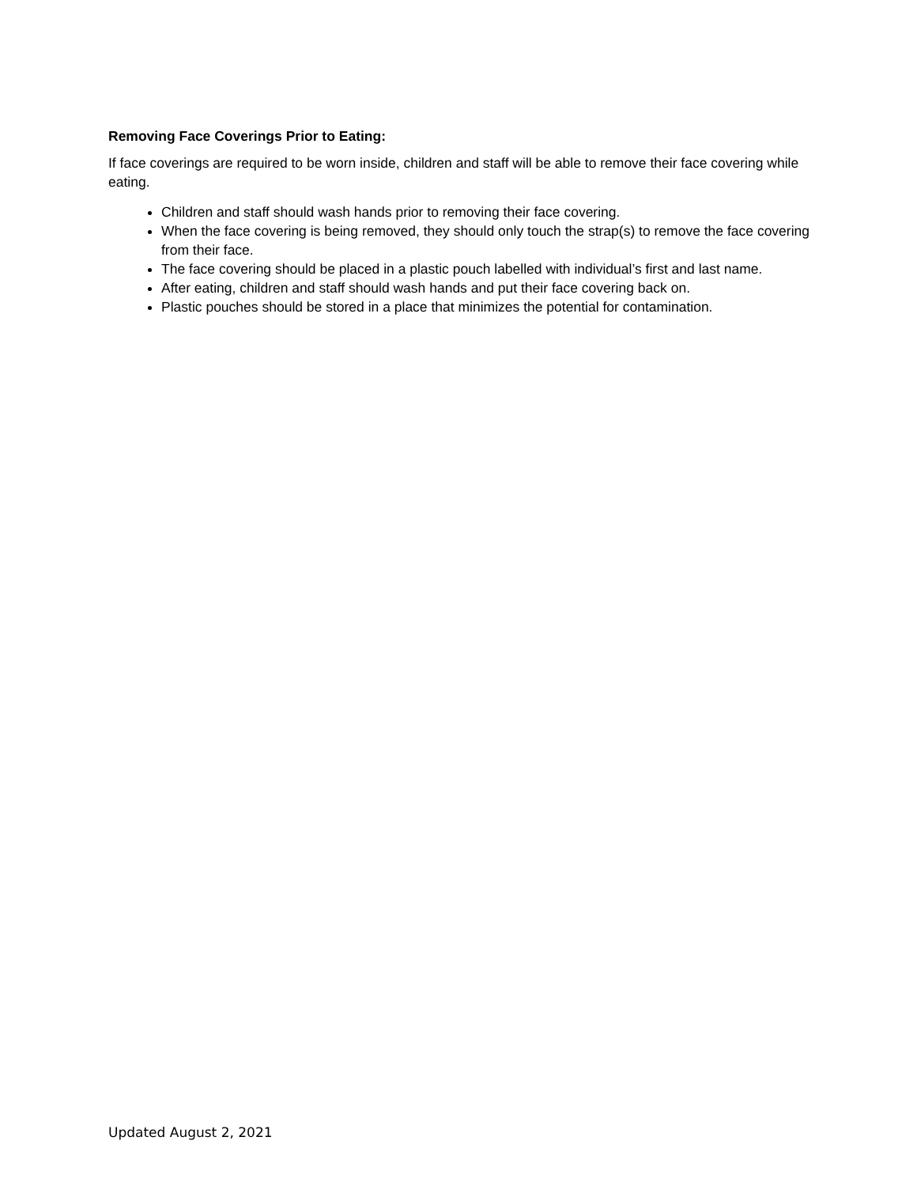Removing Face Coverings Prior to Eating:
If face coverings are required to be worn inside, children and staff will be able to remove their face covering while eating.
Children and staff should wash hands prior to removing their face covering.
When the face covering is being removed, they should only touch the strap(s) to remove the face covering from their face.
The face covering should be placed in a plastic pouch labelled with individual’s first and last name.
After eating, children and staff should wash hands and put their face covering back on.
Plastic pouches should be stored in a place that minimizes the potential for contamination.
Updated August 2, 2021